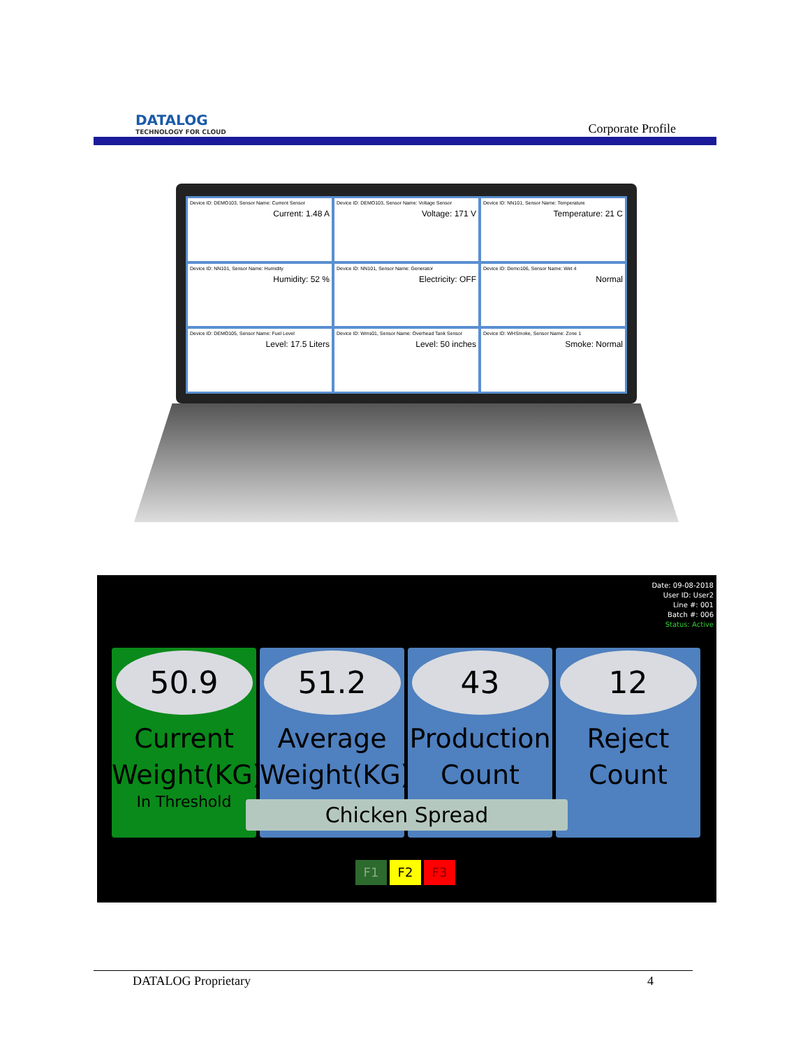DATALOG
TECHNOLOGY FOR CLOUD
Corporate Profile
Device ID: DEMO103, Sensor Name: Current Sensor
Current: 1.48 A
Device ID: DEMO103, Sensor Name: Voltage Sensor
Voltage: 171 V
Device ID: NN101, Sensor Name: Temperature
Temperature: 21 C
Device ID: NN101, Sensor Name: Humidity
Humidity: 52 %
Device ID: NN101, Sensor Name: Generator
Electricity: OFF
Device ID: Demo106, Sensor Name: Wet 4
Normal
Device ID: DEMO105, Sensor Name: Fuel Level
Level: 17.5 Liters
Device ID: Wms01, Sensor Name: Overhead Tank Sensor
Level: 50 inches
Device ID: WHSmoke, Sensor Name: Zone 1
Smoke: Normal
Date: 09-08-2018
User ID: User2
Line #: 001
Batch #: 006
Status: Active
50.9
Current Weight(KG)
In Threshold
51.2
Average Weight(KG)
43
Production Count
12
Reject Count
Chicken Spread
F1 F2 F3
DATALOG Proprietary 4